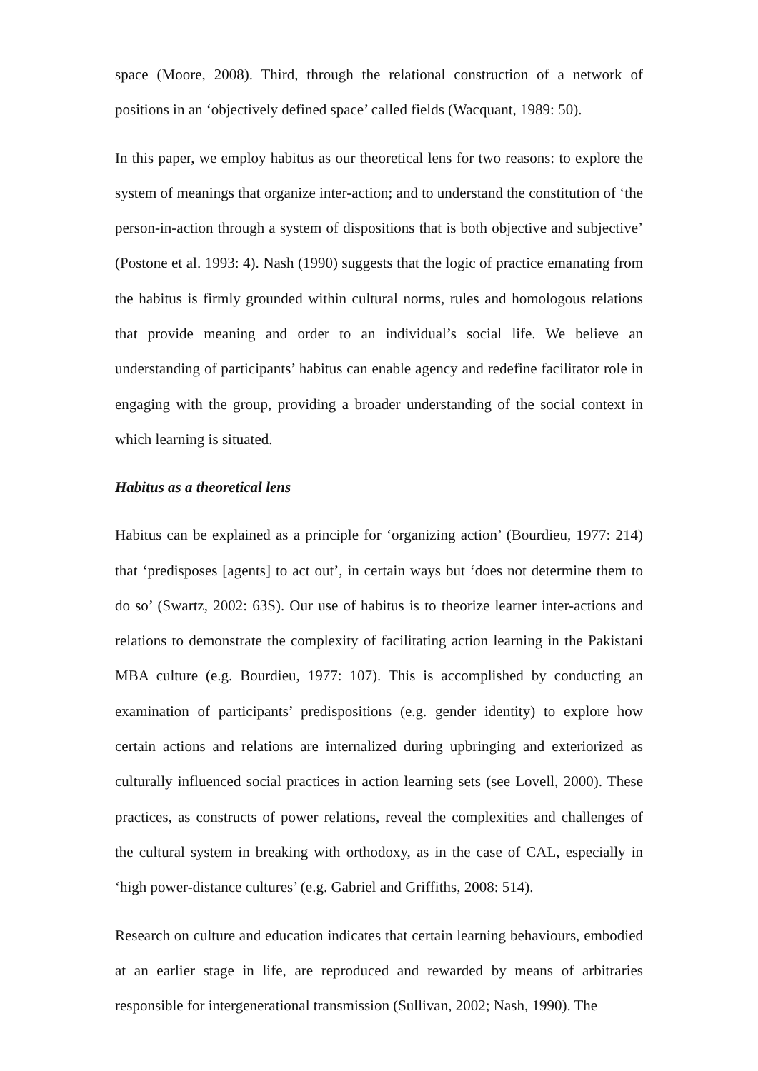space (Moore, 2008). Third, through the relational construction of a network of positions in an ‘objectively defined space’ called fields (Wacquant, 1989: 50).
In this paper, we employ habitus as our theoretical lens for two reasons: to explore the system of meanings that organize inter-action; and to understand the constitution of ‘the person-in-action through a system of dispositions that is both objective and subjective’ (Postone et al. 1993: 4). Nash (1990) suggests that the logic of practice emanating from the habitus is firmly grounded within cultural norms, rules and homologous relations that provide meaning and order to an individual’s social life. We believe an understanding of participants’ habitus can enable agency and redefine facilitator role in engaging with the group, providing a broader understanding of the social context in which learning is situated.
Habitus as a theoretical lens
Habitus can be explained as a principle for ‘organizing action’ (Bourdieu, 1977: 214) that ‘predisposes [agents] to act out’, in certain ways but ‘does not determine them to do so’ (Swartz, 2002: 63S). Our use of habitus is to theorize learner inter-actions and relations to demonstrate the complexity of facilitating action learning in the Pakistani MBA culture (e.g. Bourdieu, 1977: 107). This is accomplished by conducting an examination of participants’ predispositions (e.g. gender identity) to explore how certain actions and relations are internalized during upbringing and exteriorized as culturally influenced social practices in action learning sets (see Lovell, 2000). These practices, as constructs of power relations, reveal the complexities and challenges of the cultural system in breaking with orthodoxy, as in the case of CAL, especially in ‘high power-distance cultures’ (e.g. Gabriel and Griffiths, 2008: 514).
Research on culture and education indicates that certain learning behaviours, embodied at an earlier stage in life, are reproduced and rewarded by means of arbitraries responsible for intergenerational transmission (Sullivan, 2002; Nash, 1990). The